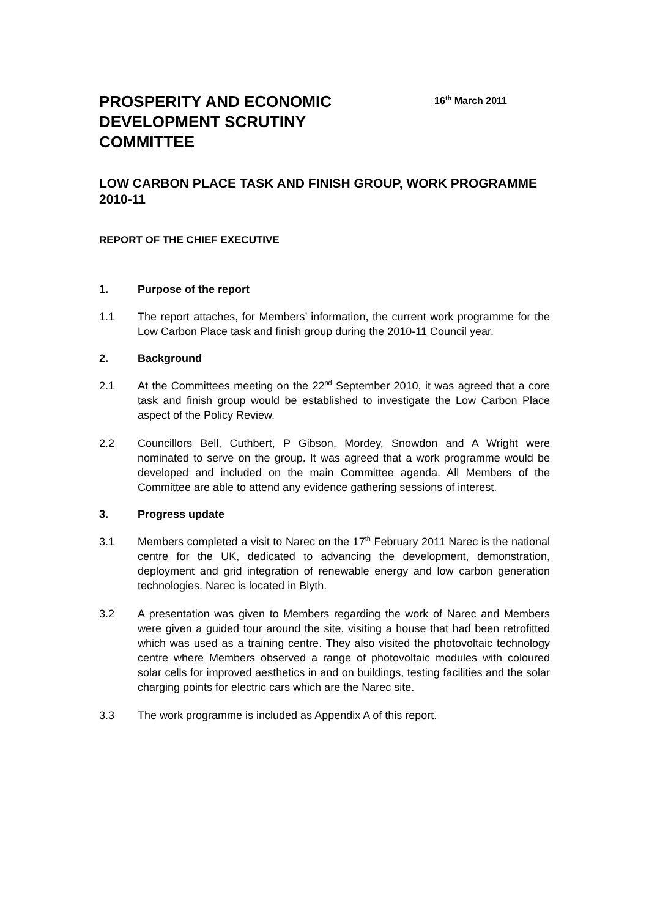PROSPERITY AND ECONOMIC DEVELOPMENT SCRUTINY COMMITTEE
16<sup>th</sup> March 2011
LOW CARBON PLACE TASK AND FINISH GROUP, WORK PROGRAMME 2010-11
REPORT OF THE CHIEF EXECUTIVE
1. Purpose of the report
1.1 The report attaches, for Members’ information, the current work programme for the Low Carbon Place task and finish group during the 2010-11 Council year.
2. Background
2.1 At the Committees meeting on the 22<sup>nd</sup> September 2010, it was agreed that a core task and finish group would be established to investigate the Low Carbon Place aspect of the Policy Review.
2.2 Councillors Bell, Cuthbert, P Gibson, Mordey, Snowdon and A Wright were nominated to serve on the group. It was agreed that a work programme would be developed and included on the main Committee agenda. All Members of the Committee are able to attend any evidence gathering sessions of interest.
3. Progress update
3.1 Members completed a visit to Narec on the 17<sup>th</sup> February 2011 Narec is the national centre for the UK, dedicated to advancing the development, demonstration, deployment and grid integration of renewable energy and low carbon generation technologies. Narec is located in Blyth.
3.2 A presentation was given to Members regarding the work of Narec and Members were given a guided tour around the site, visiting a house that had been retrofitted which was used as a training centre. They also visited the photovoltaic technology centre where Members observed a range of photovoltaic modules with coloured solar cells for improved aesthetics in and on buildings, testing facilities and the solar charging points for electric cars which are the Narec site.
3.3 The work programme is included as Appendix A of this report.